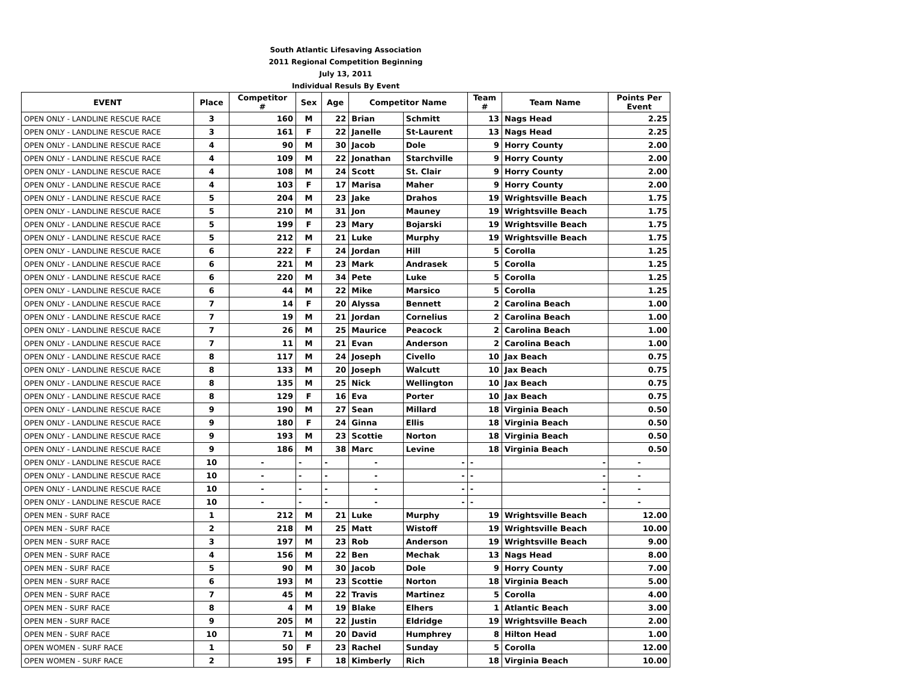| South Atlantic Lifesaving Association | | | | | | | | | |
| 2011 Regional Competition Beginning | | | | | | | | | |
| July 13, 2011 | | | | | | | | | |
| Individual Resuls By Event | | | | | | | | | |
| EVENT | Place | Competitor # | Sex | Age | Competitor Name | | Team # | Team Name | Points Per Event |
| OPEN ONLY - LANDLINE RESCUE RACE | 3 | 160 | M | 22 | Brian | Schmitt | 13 | Nags Head | 2.25 |
| OPEN ONLY - LANDLINE RESCUE RACE | 3 | 161 | F | 22 | Janelle | St-Laurent | 13 | Nags Head | 2.25 |
| OPEN ONLY - LANDLINE RESCUE RACE | 4 | 90 | M | 30 | Jacob | Dole | 9 | Horry County | 2.00 |
| OPEN ONLY - LANDLINE RESCUE RACE | 4 | 109 | M | 22 | Jonathan | Starchville | 9 | Horry County | 2.00 |
| OPEN ONLY - LANDLINE RESCUE RACE | 4 | 108 | M | 24 | Scott | St. Clair | 9 | Horry County | 2.00 |
| OPEN ONLY - LANDLINE RESCUE RACE | 4 | 103 | F | 17 | Marisa | Maher | 9 | Horry County | 2.00 |
| OPEN ONLY - LANDLINE RESCUE RACE | 5 | 204 | M | 23 | Jake | Drahos | 19 | Wrightsville Beach | 1.75 |
| OPEN ONLY - LANDLINE RESCUE RACE | 5 | 210 | M | 31 | Jon | Mauney | 19 | Wrightsville Beach | 1.75 |
| OPEN ONLY - LANDLINE RESCUE RACE | 5 | 199 | F | 23 | Mary | Bojarski | 19 | Wrightsville Beach | 1.75 |
| OPEN ONLY - LANDLINE RESCUE RACE | 5 | 212 | M | 21 | Luke | Murphy | 19 | Wrightsville Beach | 1.75 |
| OPEN ONLY - LANDLINE RESCUE RACE | 6 | 222 | F | 24 | Jordan | Hill | 5 | Corolla | 1.25 |
| OPEN ONLY - LANDLINE RESCUE RACE | 6 | 221 | M | 23 | Mark | Andrasek | 5 | Corolla | 1.25 |
| OPEN ONLY - LANDLINE RESCUE RACE | 6 | 220 | M | 34 | Pete | Luke | 5 | Corolla | 1.25 |
| OPEN ONLY - LANDLINE RESCUE RACE | 6 | 44 | M | 22 | Mike | Marsico | 5 | Corolla | 1.25 |
| OPEN ONLY - LANDLINE RESCUE RACE | 7 | 14 | F | 20 | Alyssa | Bennett | 2 | Carolina Beach | 1.00 |
| OPEN ONLY - LANDLINE RESCUE RACE | 7 | 19 | M | 21 | Jordan | Cornelius | 2 | Carolina Beach | 1.00 |
| OPEN ONLY - LANDLINE RESCUE RACE | 7 | 26 | M | 25 | Maurice | Peacock | 2 | Carolina Beach | 1.00 |
| OPEN ONLY - LANDLINE RESCUE RACE | 7 | 11 | M | 21 | Evan | Anderson | 2 | Carolina Beach | 1.00 |
| OPEN ONLY - LANDLINE RESCUE RACE | 8 | 117 | M | 24 | Joseph | Civello | 10 | Jax Beach | 0.75 |
| OPEN ONLY - LANDLINE RESCUE RACE | 8 | 133 | M | 20 | Joseph | Walcutt | 10 | Jax Beach | 0.75 |
| OPEN ONLY - LANDLINE RESCUE RACE | 8 | 135 | M | 25 | Nick | Wellington | 10 | Jax Beach | 0.75 |
| OPEN ONLY - LANDLINE RESCUE RACE | 8 | 129 | F | 16 | Eva | Porter | 10 | Jax Beach | 0.75 |
| OPEN ONLY - LANDLINE RESCUE RACE | 9 | 190 | M | 27 | Sean | Millard | 18 | Virginia Beach | 0.50 |
| OPEN ONLY - LANDLINE RESCUE RACE | 9 | 180 | F | 24 | Ginna | Ellis | 18 | Virginia Beach | 0.50 |
| OPEN ONLY - LANDLINE RESCUE RACE | 9 | 193 | M | 23 | Scottie | Norton | 18 | Virginia Beach | 0.50 |
| OPEN ONLY - LANDLINE RESCUE RACE | 9 | 186 | M | 38 | Marc | Levine | 18 | Virginia Beach | 0.50 |
| OPEN ONLY - LANDLINE RESCUE RACE | 10 | - | - | - | - | - | - | - | - |
| OPEN ONLY - LANDLINE RESCUE RACE | 10 | - | - | - | - | - | - | - | - |
| OPEN ONLY - LANDLINE RESCUE RACE | 10 | - | - | - | - | - | - | - | - |
| OPEN ONLY - LANDLINE RESCUE RACE | 10 | - | - | - | - | - | - | - | - |
| OPEN MEN - SURF RACE | 1 | 212 | M | 21 | Luke | Murphy | 19 | Wrightsville Beach | 12.00 |
| OPEN MEN - SURF RACE | 2 | 218 | M | 25 | Matt | Wistoff | 19 | Wrightsville Beach | 10.00 |
| OPEN MEN - SURF RACE | 3 | 197 | M | 23 | Rob | Anderson | 19 | Wrightsville Beach | 9.00 |
| OPEN MEN - SURF RACE | 4 | 156 | M | 22 | Ben | Mechak | 13 | Nags Head | 8.00 |
| OPEN MEN - SURF RACE | 5 | 90 | M | 30 | Jacob | Dole | 9 | Horry County | 7.00 |
| OPEN MEN - SURF RACE | 6 | 193 | M | 23 | Scottie | Norton | 18 | Virginia Beach | 5.00 |
| OPEN MEN - SURF RACE | 7 | 45 | M | 22 | Travis | Martinez | 5 | Corolla | 4.00 |
| OPEN MEN - SURF RACE | 8 | 4 | M | 19 | Blake | Elhers | 1 | Atlantic Beach | 3.00 |
| OPEN MEN - SURF RACE | 9 | 205 | M | 22 | Justin | Eldridge | 19 | Wrightsville Beach | 2.00 |
| OPEN MEN - SURF RACE | 10 | 71 | M | 20 | David | Humphrey | 8 | Hilton Head | 1.00 |
| OPEN WOMEN - SURF RACE | 1 | 50 | F | 23 | Rachel | Sunday | 5 | Corolla | 12.00 |
| OPEN WOMEN - SURF RACE | 2 | 195 | F | 18 | Kimberly | Rich | 18 | Virginia Beach | 10.00 |